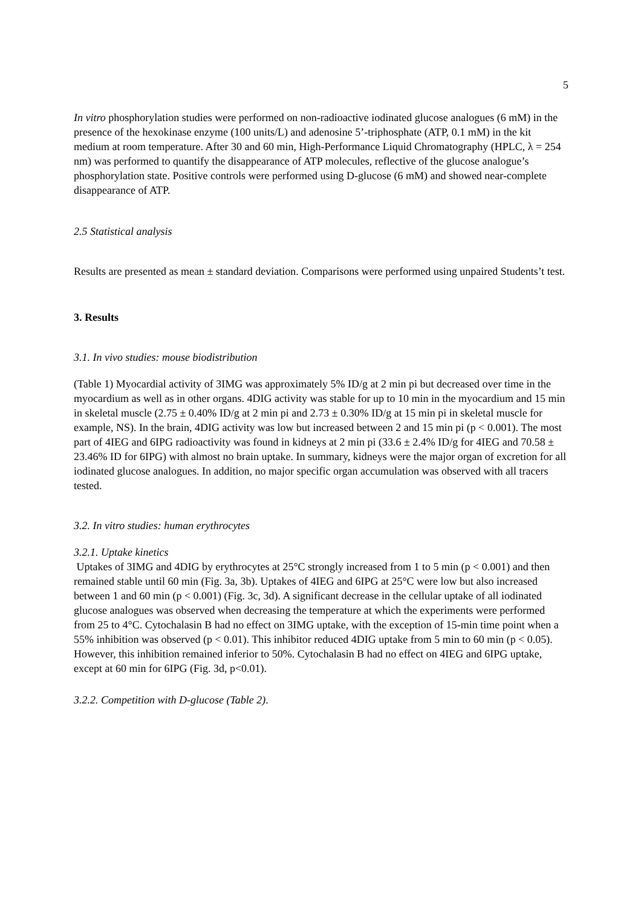5
In vitro phosphorylation studies were performed on non-radioactive iodinated glucose analogues (6 mM) in the presence of the hexokinase enzyme (100 units/L) and adenosine 5’-triphosphate (ATP, 0.1 mM) in the kit medium at room temperature. After 30 and 60 min, High-Performance Liquid Chromatography (HPLC, λ = 254 nm) was performed to quantify the disappearance of ATP molecules, reflective of the glucose analogue’s phosphorylation state. Positive controls were performed using D-glucose (6 mM) and showed near-complete disappearance of ATP.
2.5 Statistical analysis
Results are presented as mean ± standard deviation. Comparisons were performed using unpaired Students’t test.
3. Results
3.1. In vivo studies: mouse biodistribution
(Table 1) Myocardial activity of 3IMG was approximately 5% ID/g at 2 min pi but decreased over time in the myocardium as well as in other organs. 4DIG activity was stable for up to 10 min in the myocardium and 15 min in skeletal muscle (2.75 ± 0.40% ID/g at 2 min pi and 2.73 ± 0.30% ID/g at 15 min pi in skeletal muscle for example, NS). In the brain, 4DIG activity was low but increased between 2 and 15 min pi (p < 0.001). The most part of 4IEG and 6IPG radioactivity was found in kidneys at 2 min pi (33.6 ± 2.4% ID/g for 4IEG and 70.58 ± 23.46% ID for 6IPG) with almost no brain uptake. In summary, kidneys were the major organ of excretion for all iodinated glucose analogues. In addition, no major specific organ accumulation was observed with all tracers tested.
3.2. In vitro studies: human erythrocytes
3.2.1. Uptake kinetics
Uptakes of 3IMG and 4DIG by erythrocytes at 25°C strongly increased from 1 to 5 min (p < 0.001) and then remained stable until 60 min (Fig. 3a, 3b). Uptakes of 4IEG and 6IPG at 25°C were low but also increased between 1 and 60 min (p < 0.001) (Fig. 3c, 3d). A significant decrease in the cellular uptake of all iodinated glucose analogues was observed when decreasing the temperature at which the experiments were performed from 25 to 4°C. Cytochalasin B had no effect on 3IMG uptake, with the exception of 15-min time point when a 55% inhibition was observed (p < 0.01). This inhibitor reduced 4DIG uptake from 5 min to 60 min (p < 0.05). However, this inhibition remained inferior to 50%. Cytochalasin B had no effect on 4IEG and 6IPG uptake, except at 60 min for 6IPG (Fig. 3d, p<0.01).
3.2.2. Competition with D-glucose (Table 2).